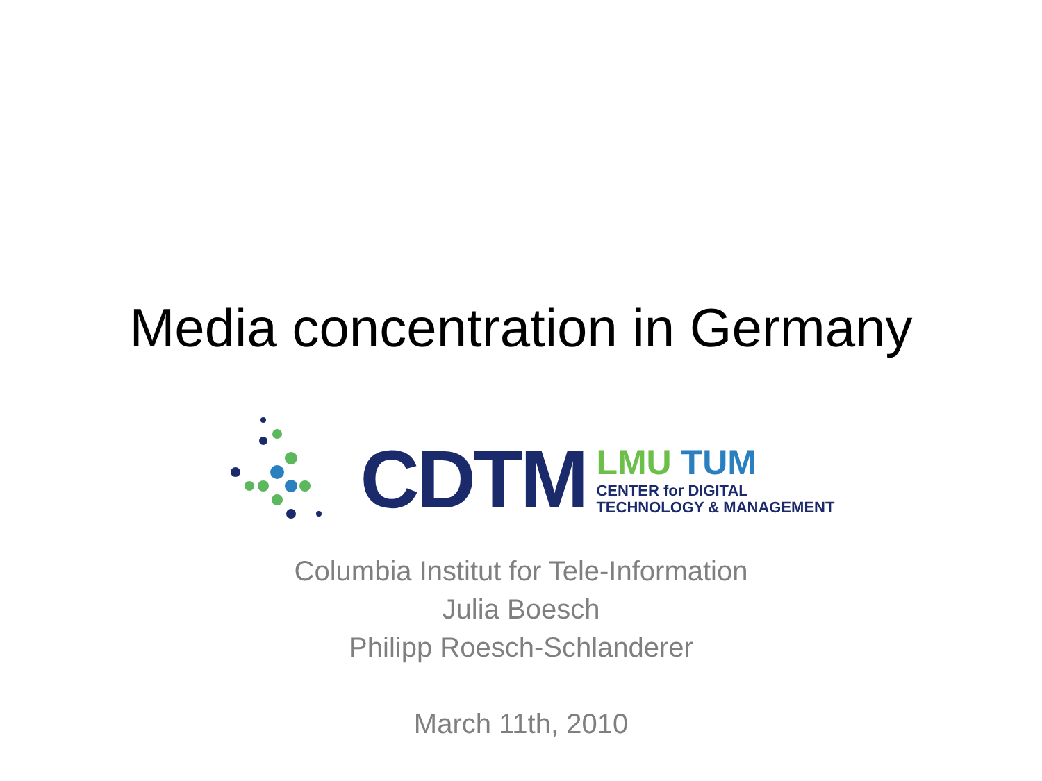Media concentration in Germany
CDTM
LMU TUM
CENTER for DIGITAL
TECHNOLOGY & MANAGEMENT
Columbia Institut for Tele-Information
Julia Boesch
Philipp Roesch-Schlanderer
March 11th, 2010